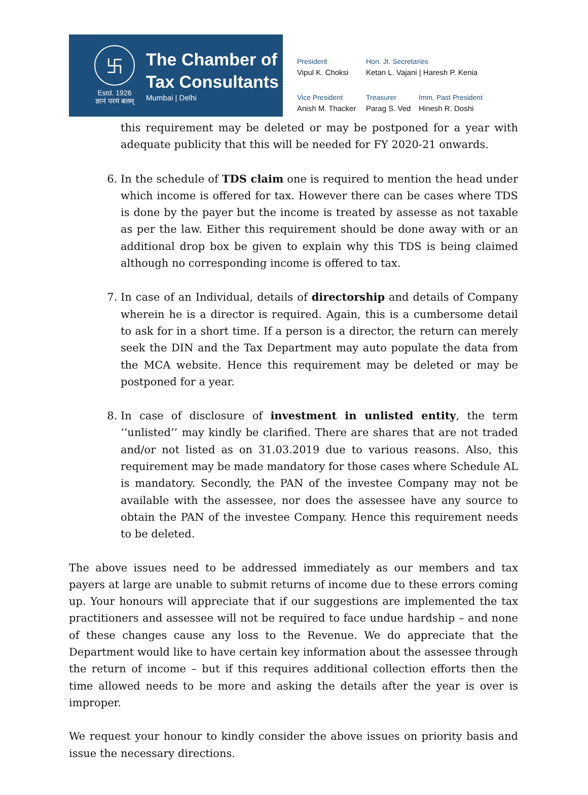卐
Estd. 1926
ज्ञानं परमं बलम्
The Chamber of
Tax Consultants
Mumbai | Delhi
President
Vipul K. Choksi
Hon. Jt. Secretaries
Ketan L. Vajani | Haresh P. Kenia
Vice President
Anish M. Thacker
Treasurer
Parag S. Ved
Imm. Past President
Hinesh R. Doshi
this requirement may be deleted or may be postponed for a year with adequate publicity that this will be needed for FY 2020-21 onwards.
6. In the schedule of TDS claim one is required to mention the head under which income is offered for tax. However there can be cases where TDS is done by the payer but the income is treated by assesse as not taxable as per the law. Either this requirement should be done away with or an additional drop box be given to explain why this TDS is being claimed although no corresponding income is offered to tax.
7. In case of an Individual, details of directorship and details of Company wherein he is a director is required. Again, this is a cumbersome detail to ask for in a short time. If a person is a director, the return can merely seek the DIN and the Tax Department may auto populate the data from the MCA website. Hence this requirement may be deleted or may be postponed for a year.
8. In case of disclosure of investment in unlisted entity, the term ‘’unlisted’’ may kindly be clarified. There are shares that are not traded and/or not listed as on 31.03.2019 due to various reasons. Also, this requirement may be made mandatory for those cases where Schedule AL is mandatory. Secondly, the PAN of the investee Company may not be available with the assessee, nor does the assessee have any source to obtain the PAN of the investee Company. Hence this requirement needs to be deleted.
The above issues need to be addressed immediately as our members and tax payers at large are unable to submit returns of income due to these errors coming up. Your honours will appreciate that if our suggestions are implemented the tax practitioners and assessee will not be required to face undue hardship – and none of these changes cause any loss to the Revenue. We do appreciate that the Department would like to have certain key information about the assessee through the return of income – but if this requires additional collection efforts then the time allowed needs to be more and asking the details after the year is over is improper.
We request your honour to kindly consider the above issues on priority basis and issue the necessary directions.